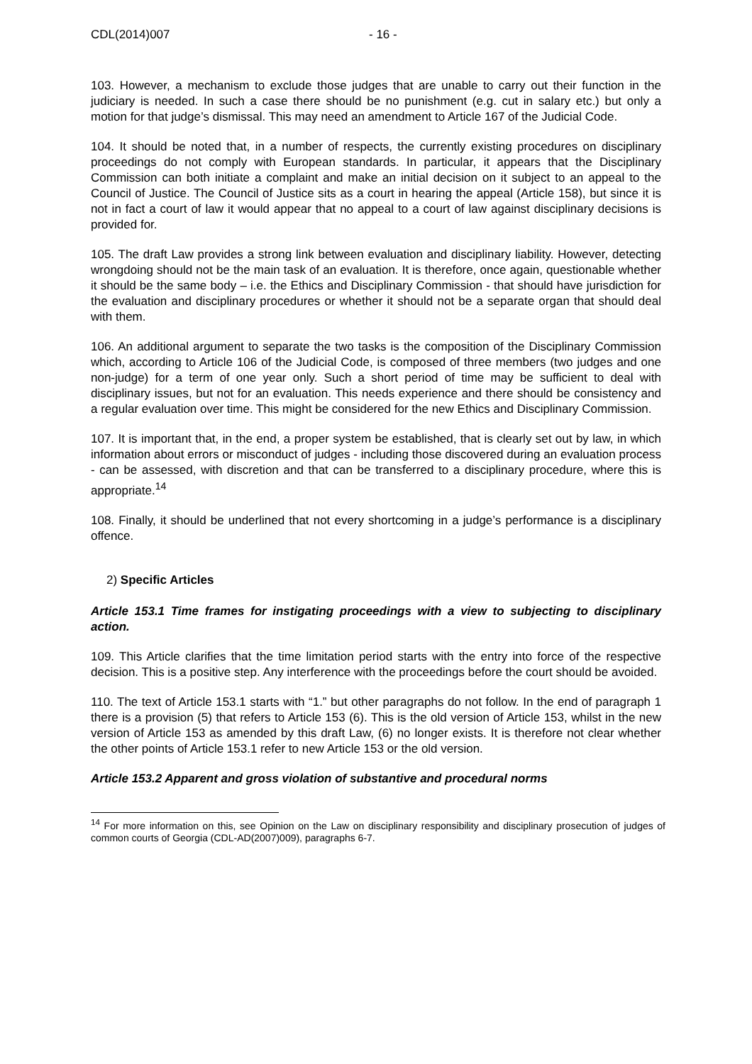CDL(2014)007 - 16 -
103. However, a mechanism to exclude those judges that are unable to carry out their function in the judiciary is needed. In such a case there should be no punishment (e.g. cut in salary etc.) but only a motion for that judge’s dismissal. This may need an amendment to Article 167 of the Judicial Code.
104. It should be noted that, in a number of respects, the currently existing procedures on disciplinary proceedings do not comply with European standards. In particular, it appears that the Disciplinary Commission can both initiate a complaint and make an initial decision on it subject to an appeal to the Council of Justice. The Council of Justice sits as a court in hearing the appeal (Article 158), but since it is not in fact a court of law it would appear that no appeal to a court of law against disciplinary decisions is provided for.
105. The draft Law provides a strong link between evaluation and disciplinary liability. However, detecting wrongdoing should not be the main task of an evaluation. It is therefore, once again, questionable whether it should be the same body – i.e. the Ethics and Disciplinary Commission - that should have jurisdiction for the evaluation and disciplinary procedures or whether it should not be a separate organ that should deal with them.
106. An additional argument to separate the two tasks is the composition of the Disciplinary Commission which, according to Article 106 of the Judicial Code, is composed of three members (two judges and one non-judge) for a term of one year only. Such a short period of time may be sufficient to deal with disciplinary issues, but not for an evaluation. This needs experience and there should be consistency and a regular evaluation over time. This might be considered for the new Ethics and Disciplinary Commission.
107. It is important that, in the end, a proper system be established, that is clearly set out by law, in which information about errors or misconduct of judges - including those discovered during an evaluation process - can be assessed, with discretion and that can be transferred to a disciplinary procedure, where this is appropriate.<sup>14</sup>
108. Finally, it should be underlined that not every shortcoming in a judge’s performance is a disciplinary offence.
2) Specific Articles
Article 153.1 Time frames for instigating proceedings with a view to subjecting to disciplinary action.
109. This Article clarifies that the time limitation period starts with the entry into force of the respective decision. This is a positive step. Any interference with the proceedings before the court should be avoided.
110. The text of Article 153.1 starts with “1.” but other paragraphs do not follow. In the end of paragraph 1 there is a provision (5) that refers to Article 153 (6). This is the old version of Article 153, whilst in the new version of Article 153 as amended by this draft Law, (6) no longer exists. It is therefore not clear whether the other points of Article 153.1 refer to new Article 153 or the old version.
Article 153.2 Apparent and gross violation of substantive and procedural norms
<sup>14</sup> For more information on this, see Opinion on the Law on disciplinary responsibility and disciplinary prosecution of judges of common courts of Georgia (CDL-AD(2007)009), paragraphs 6-7.